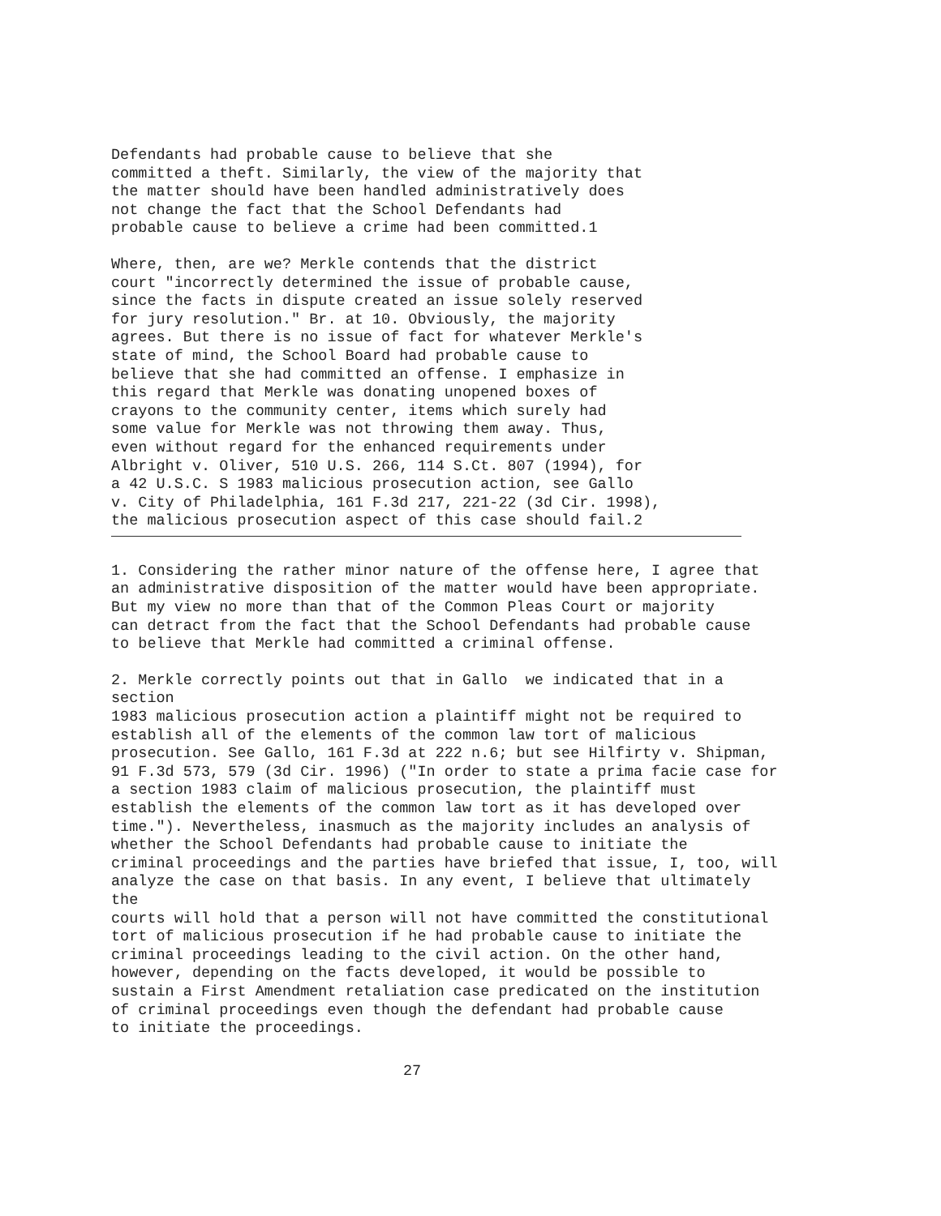Defendants had probable cause to believe that she
committed a theft. Similarly, the view of the majority that
the matter should have been handled administratively does
not change the fact that the School Defendants had
probable cause to believe a crime had been committed.1
Where, then, are we? Merkle contends that the district
court "incorrectly determined the issue of probable cause,
since the facts in dispute created an issue solely reserved
for jury resolution." Br. at 10. Obviously, the majority
agrees. But there is no issue of fact for whatever Merkle's
state of mind, the School Board had probable cause to
believe that she had committed an offense. I emphasize in
this regard that Merkle was donating unopened boxes of
crayons to the community center, items which surely had
some value for Merkle was not throwing them away. Thus,
even without regard for the enhanced requirements under
Albright v. Oliver, 510 U.S. 266, 114 S.Ct. 807 (1994), for
a 42 U.S.C. S 1983 malicious prosecution action, see Gallo
v. City of Philadelphia, 161 F.3d 217, 221-22 (3d Cir. 1998),
the malicious prosecution aspect of this case should fail.2
1. Considering the rather minor nature of the offense here, I agree that
an administrative disposition of the matter would have been appropriate.
But my view no more than that of the Common Pleas Court or majority
can detract from the fact that the School Defendants had probable cause
to believe that Merkle had committed a criminal offense.
2. Merkle correctly points out that in Gallo  we indicated that in a
section
1983 malicious prosecution action a plaintiff might not be required to
establish all of the elements of the common law tort of malicious
prosecution. See Gallo, 161 F.3d at 222 n.6; but see Hilfirty v. Shipman,
91 F.3d 573, 579 (3d Cir. 1996) ("In order to state a prima facie case for
a section 1983 claim of malicious prosecution, the plaintiff must
establish the elements of the common law tort as it has developed over
time."). Nevertheless, inasmuch as the majority includes an analysis of
whether the School Defendants had probable cause to initiate the
criminal proceedings and the parties have briefed that issue, I, too, will
analyze the case on that basis. In any event, I believe that ultimately
the
courts will hold that a person will not have committed the constitutional
tort of malicious prosecution if he had probable cause to initiate the
criminal proceedings leading to the civil action. On the other hand,
however, depending on the facts developed, it would be possible to
sustain a First Amendment retaliation case predicated on the institution
of criminal proceedings even though the defendant had probable cause
to initiate the proceedings.
27